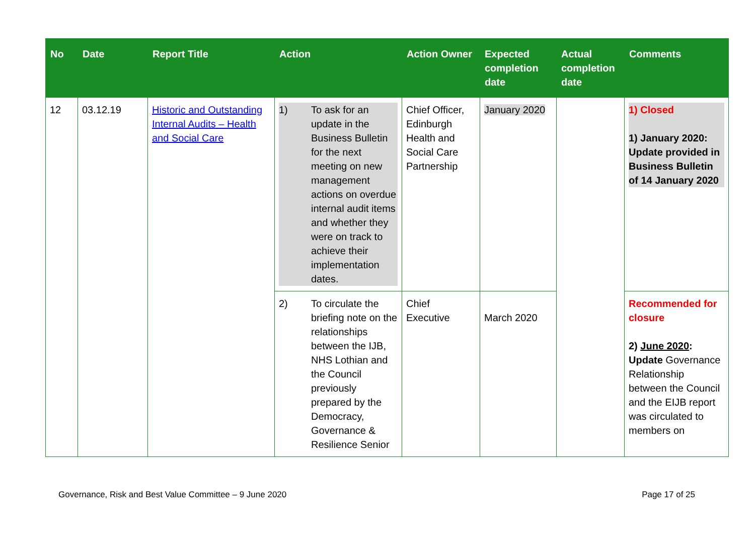| No | Date | Report Title | Action | Action Owner | Expected completion date | Actual completion date | Comments |
| --- | --- | --- | --- | --- | --- | --- | --- |
| 12 | 03.12.19 | Historic and Outstanding Internal Audits – Health and Social Care | 1) To ask for an update in the Business Bulletin for the next meeting on new management actions on overdue internal audit items and whether they were on track to achieve their implementation dates. | Chief Officer, Edinburgh Health and Social Care Partnership | January 2020 | | 1) Closed 1) January 2020: Update provided in Business Bulletin of 14 January 2020 |
| | | | 2) To circulate the briefing note on the relationships between the IJB, NHS Lothian and the Council previously prepared by the Democracy, Governance & Resilience Senior | Chief Executive | March 2020 | | Recommended for closure 2) June 2020 : Update Governance Relationship between the Council and the EIJB report was circulated to members on |
Governance, Risk and Best Value Committee – 9 June 2020 Page 17 of 25